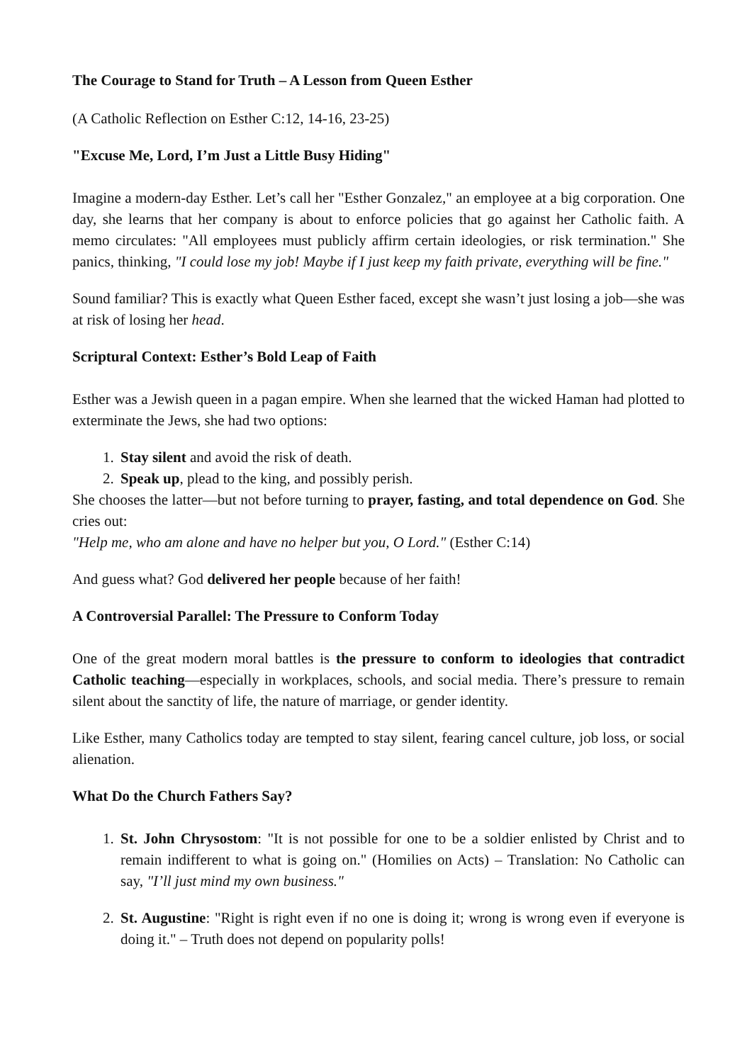The Courage to Stand for Truth – A Lesson from Queen Esther
(A Catholic Reflection on Esther C:12, 14-16, 23-25)
"Excuse Me, Lord, I’m Just a Little Busy Hiding"
Imagine a modern-day Esther. Let’s call her "Esther Gonzalez," an employee at a big corporation. One day, she learns that her company is about to enforce policies that go against her Catholic faith. A memo circulates: "All employees must publicly affirm certain ideologies, or risk termination." She panics, thinking, "I could lose my job! Maybe if I just keep my faith private, everything will be fine."
Sound familiar? This is exactly what Queen Esther faced, except she wasn’t just losing a job—she was at risk of losing her head.
Scriptural Context: Esther’s Bold Leap of Faith
Esther was a Jewish queen in a pagan empire. When she learned that the wicked Haman had plotted to exterminate the Jews, she had two options:
1. Stay silent and avoid the risk of death.
2. Speak up, plead to the king, and possibly perish.
She chooses the latter—but not before turning to prayer, fasting, and total dependence on God. She cries out:
"Help me, who am alone and have no helper but you, O Lord." (Esther C:14)
And guess what? God delivered her people because of her faith!
A Controversial Parallel: The Pressure to Conform Today
One of the great modern moral battles is the pressure to conform to ideologies that contradict Catholic teaching—especially in workplaces, schools, and social media. There’s pressure to remain silent about the sanctity of life, the nature of marriage, or gender identity.
Like Esther, many Catholics today are tempted to stay silent, fearing cancel culture, job loss, or social alienation.
What Do the Church Fathers Say?
1. St. John Chrysostom: "It is not possible for one to be a soldier enlisted by Christ and to remain indifferent to what is going on." (Homilies on Acts) – Translation: No Catholic can say, "I’ll just mind my own business."
2. St. Augustine: "Right is right even if no one is doing it; wrong is wrong even if everyone is doing it." – Truth does not depend on popularity polls!